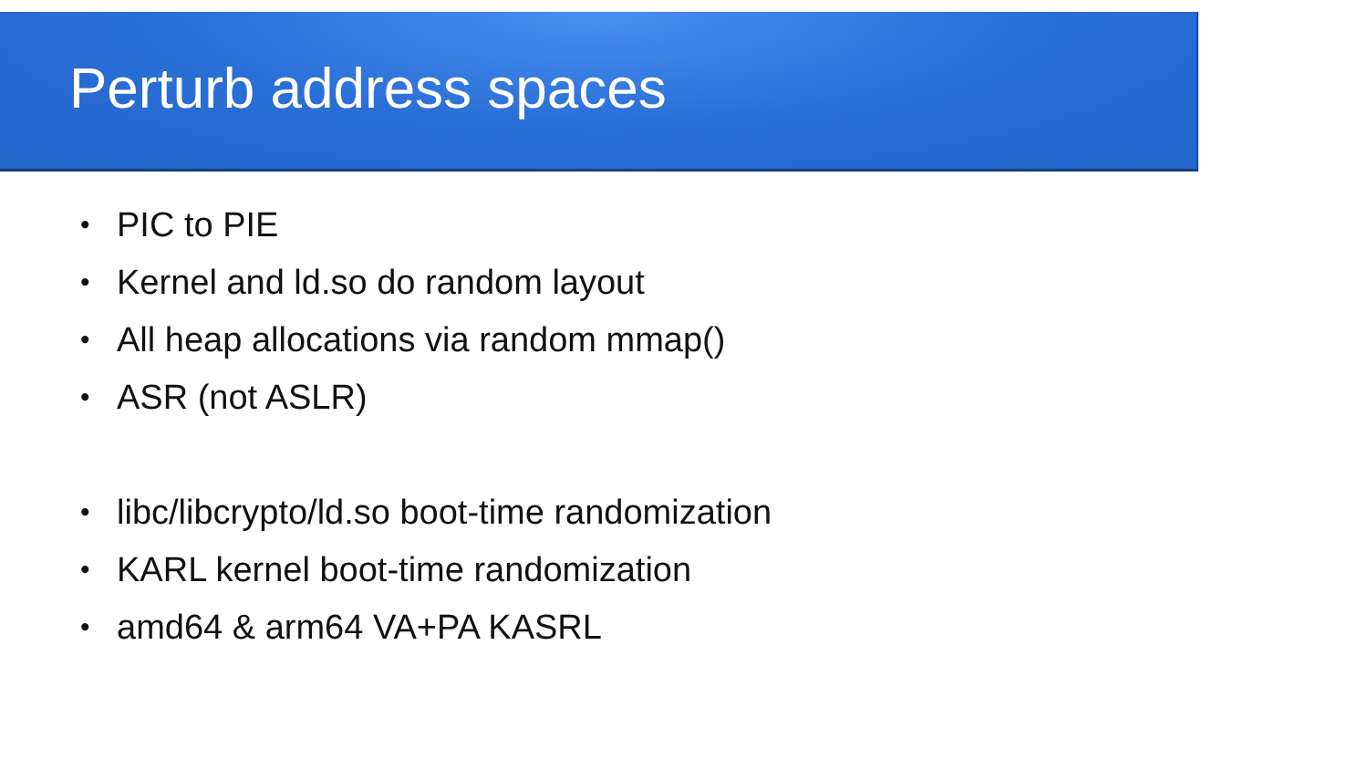Perturb address spaces
• PIC to PIE
• Kernel and ld.so do random layout
• All heap allocations via random mmap()
• ASR (not ASLR)
• libc/libcrypto/ld.so boot-time randomization
• KARL kernel boot-time randomization
• amd64 & arm64 VA+PA KASRL